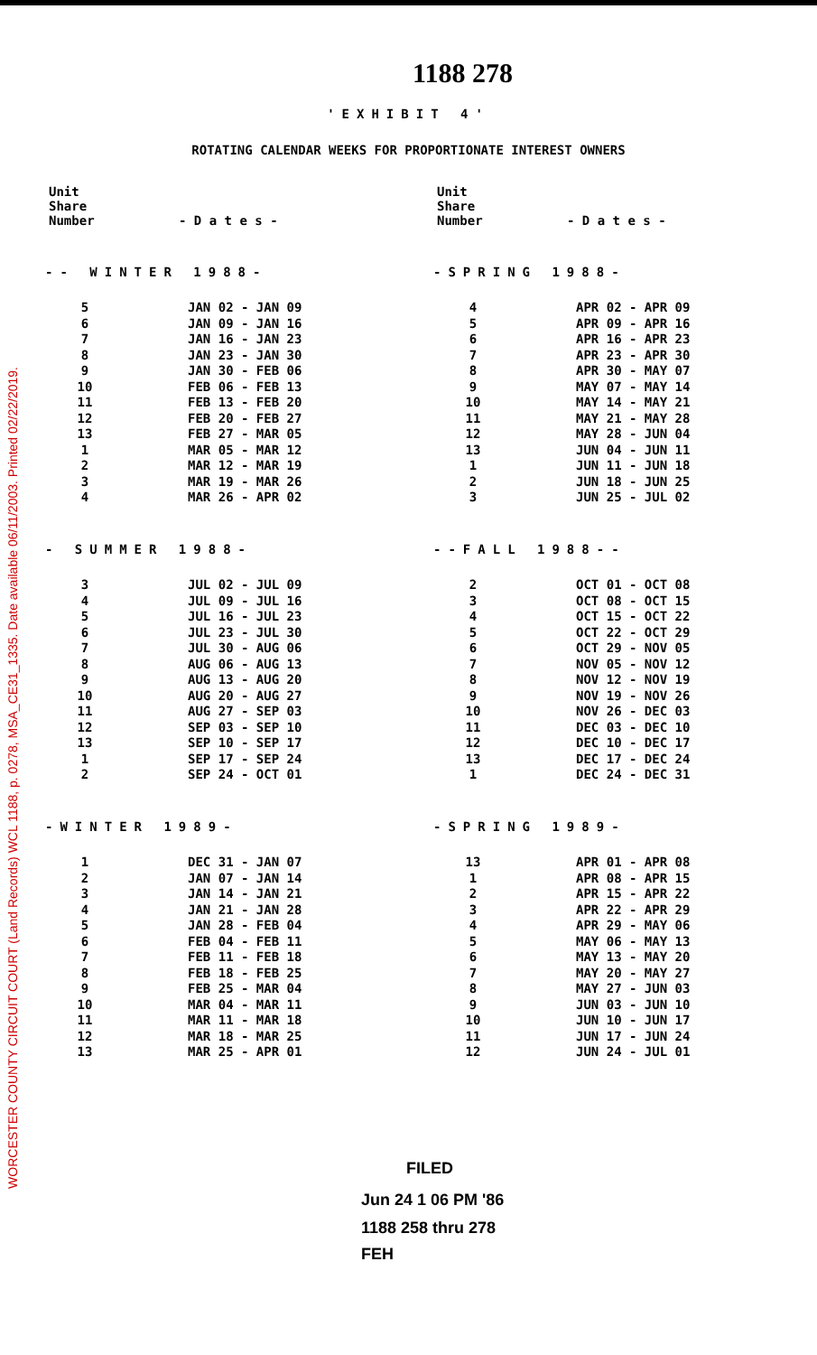WORCESTER COUNTY CIRCUIT COURT (Land Records) WCL 1188, p. 0278, MSA_CE31_1335. Date available 06/11/2003. Printed 02/22/2019.
1188 278
'EXHIBIT 4'
ROTATING CALENDAR WEEKS FOR PROPORTIONATE INTEREST OWNERS
| Unit Share Number | - D a t e s - |
| --- | --- |
| -- WINTER 1988- | |
| 5 | JAN 02 - JAN 09 |
| 6 | JAN 09 - JAN 16 |
| 7 | JAN 16 - JAN 23 |
| 8 | JAN 23 - JAN 30 |
| 9 | JAN 30 - FEB 06 |
| 10 | FEB 06 - FEB 13 |
| 11 | FEB 13 - FEB 20 |
| 12 | FEB 20 - FEB 27 |
| 13 | FEB 27 - MAR 05 |
| 1 | MAR 05 - MAR 12 |
| 2 | MAR 12 - MAR 19 |
| 3 | MAR 19 - MAR 26 |
| 4 | MAR 26 - APR 02 |
| - SUMMER 1988- | |
| 3 | JUL 02 - JUL 09 |
| 4 | JUL 09 - JUL 16 |
| 5 | JUL 16 - JUL 23 |
| 6 | JUL 23 - JUL 30 |
| 7 | JUL 30 - AUG 06 |
| 8 | AUG 06 - AUG 13 |
| 9 | AUG 13 - AUG 20 |
| 10 | AUG 20 - AUG 27 |
| 11 | AUG 27 - SEP 03 |
| 12 | SEP 03 - SEP 10 |
| 13 | SEP 10 - SEP 17 |
| 1 | SEP 17 - SEP 24 |
| 2 | SEP 24 - OCT 01 |
| -WINTER 1989- | |
| 1 | DEC 31 - JAN 07 |
| 2 | JAN 07 - JAN 14 |
| 3 | JAN 14 - JAN 21 |
| 4 | JAN 21 - JAN 28 |
| 5 | JAN 28 - FEB 04 |
| 6 | FEB 04 - FEB 11 |
| 7 | FEB 11 - FEB 18 |
| 8 | FEB 18 - FEB 25 |
| 9 | FEB 25 - MAR 04 |
| 10 | MAR 04 - MAR 11 |
| 11 | MAR 11 - MAR 18 |
| 12 | MAR 18 - MAR 25 |
| 13 | MAR 25 - APR 01 |
| Unit Share Number | - D a t e s - |
| --- | --- |
| -SPRING 1988- | |
| 4 | APR 02 - APR 09 |
| 5 | APR 09 - APR 16 |
| 6 | APR 16 - APR 23 |
| 7 | APR 23 - APR 30 |
| 8 | APR 30 - MAY 07 |
| 9 | MAY 07 - MAY 14 |
| 10 | MAY 14 - MAY 21 |
| 11 | MAY 21 - MAY 28 |
| 12 | MAY 28 - JUN 04 |
| 13 | JUN 04 - JUN 11 |
| 1 | JUN 11 - JUN 18 |
| 2 | JUN 18 - JUN 25 |
| 3 | JUN 25 - JUL 02 |
| --FALL 1988-- | |
| 2 | OCT 01 - OCT 08 |
| 3 | OCT 08 - OCT 15 |
| 4 | OCT 15 - OCT 22 |
| 5 | OCT 22 - OCT 29 |
| 6 | OCT 29 - NOV 05 |
| 7 | NOV 05 - NOV 12 |
| 8 | NOV 12 - NOV 19 |
| 9 | NOV 19 - NOV 26 |
| 10 | NOV 26 - DEC 03 |
| 11 | DEC 03 - DEC 10 |
| 12 | DEC 10 - DEC 17 |
| 13 | DEC 17 - DEC 24 |
| 1 | DEC 24 - DEC 31 |
| -SPRING 1989- | |
| 13 | APR 01 - APR 08 |
| 1 | APR 08 - APR 15 |
| 2 | APR 15 - APR 22 |
| 3 | APR 22 - APR 29 |
| 4 | APR 29 - MAY 06 |
| 5 | MAY 06 - MAY 13 |
| 6 | MAY 13 - MAY 20 |
| 7 | MAY 20 - MAY 27 |
| 8 | MAY 27 - JUN 03 |
| 9 | JUN 03 - JUN 10 |
| 10 | JUN 10 - JUN 17 |
| 11 | JUN 17 - JUN 24 |
| 12 | JUN 24 - JUL 01 |
FILED
Jun 24 1 06 PM '86
1188 258 thru 278
FEH